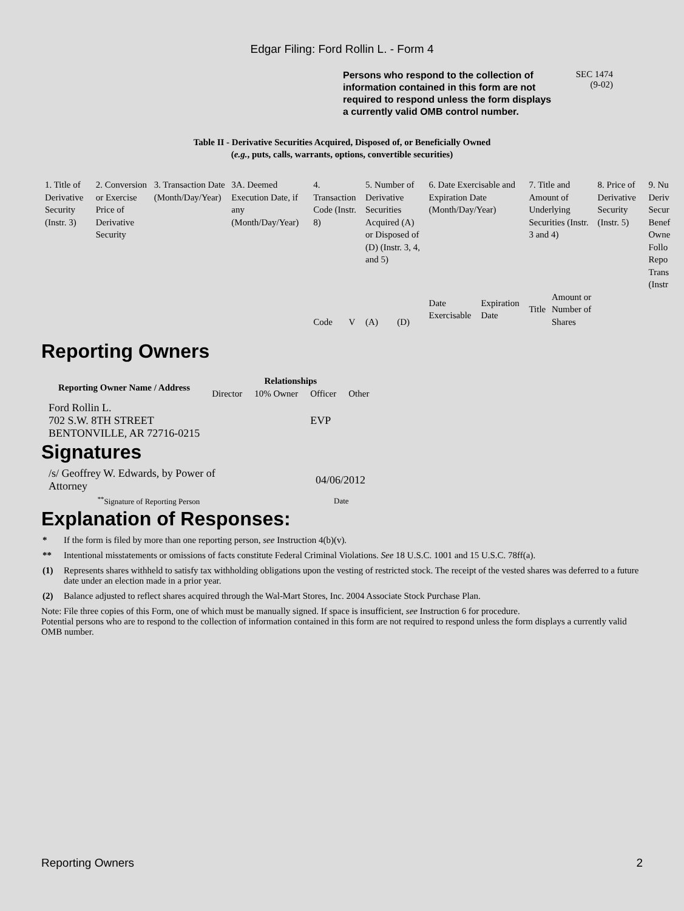Edgar Filing: Ford Rollin L. - Form 4
Persons who respond to the collection of information contained in this form are not required to respond unless the form displays a currently valid OMB control number.
SEC 1474
(9-02)
Table II - Derivative Securities Acquired, Disposed of, or Beneficially Owned
(e.g., puts, calls, warrants, options, convertible securities)
| 1. Title of Derivative Security (Instr. 3) | 2. Conversion or Exercise Price of Derivative Security | 3. Transaction Date (Month/Day/Year) | 3A. Deemed Execution Date, if any (Month/Day/Year) | 4. Transaction Code (Instr. 8) | | 5. Number of Derivative Securities Acquired (A) or Disposed of (D) (Instr. 3, 4, and 5) | | 6. Date Exercisable and Expiration Date (Month/Day/Year) | | 7. Title and Amount of Underlying Securities (Instr. 3 and 4) | | 8. Price of Derivative Security (Instr. 5) | 9. Nu Deriv Secur Benef Owne Follo Repo Trans (Instr |
| | | | | Code | V | (A) | (D) | Date Exercisable | Expiration Date | Title | Amount or Number of Shares | | |
Reporting Owners
| Reporting Owner Name / Address | Relationships | | | |
| --- | --- | --- | --- | --- |
| | Director | 10% Owner | Officer | Other |
| Ford Rollin L. 702 S.W. 8TH STREET BENTONVILLE, AR 72716-0215 | | | EVP | |
Signatures
| /s/ Geoffrey W. Edwards, by Power of Attorney | 04/06/2012 |
| <sup>**</sup> Signature of Reporting Person | Date |
Explanation of Responses:
* If the form is filed by more than one reporting person, see Instruction 4(b)(v).
** Intentional misstatements or omissions of facts constitute Federal Criminal Violations. See 18 U.S.C. 1001 and 15 U.S.C. 78ff(a).
(1) Represents shares withheld to satisfy tax withholding obligations upon the vesting of restricted stock. The receipt of the vested shares was deferred to a future date under an election made in a prior year.
(2) Balance adjusted to reflect shares acquired through the Wal-Mart Stores, Inc. 2004 Associate Stock Purchase Plan.
Note: File three copies of this Form, one of which must be manually signed. If space is insufficient, see Instruction 6 for procedure.
Potential persons who are to respond to the collection of information contained in this form are not required to respond unless the form displays a currently valid OMB number.
Reporting Owners 2